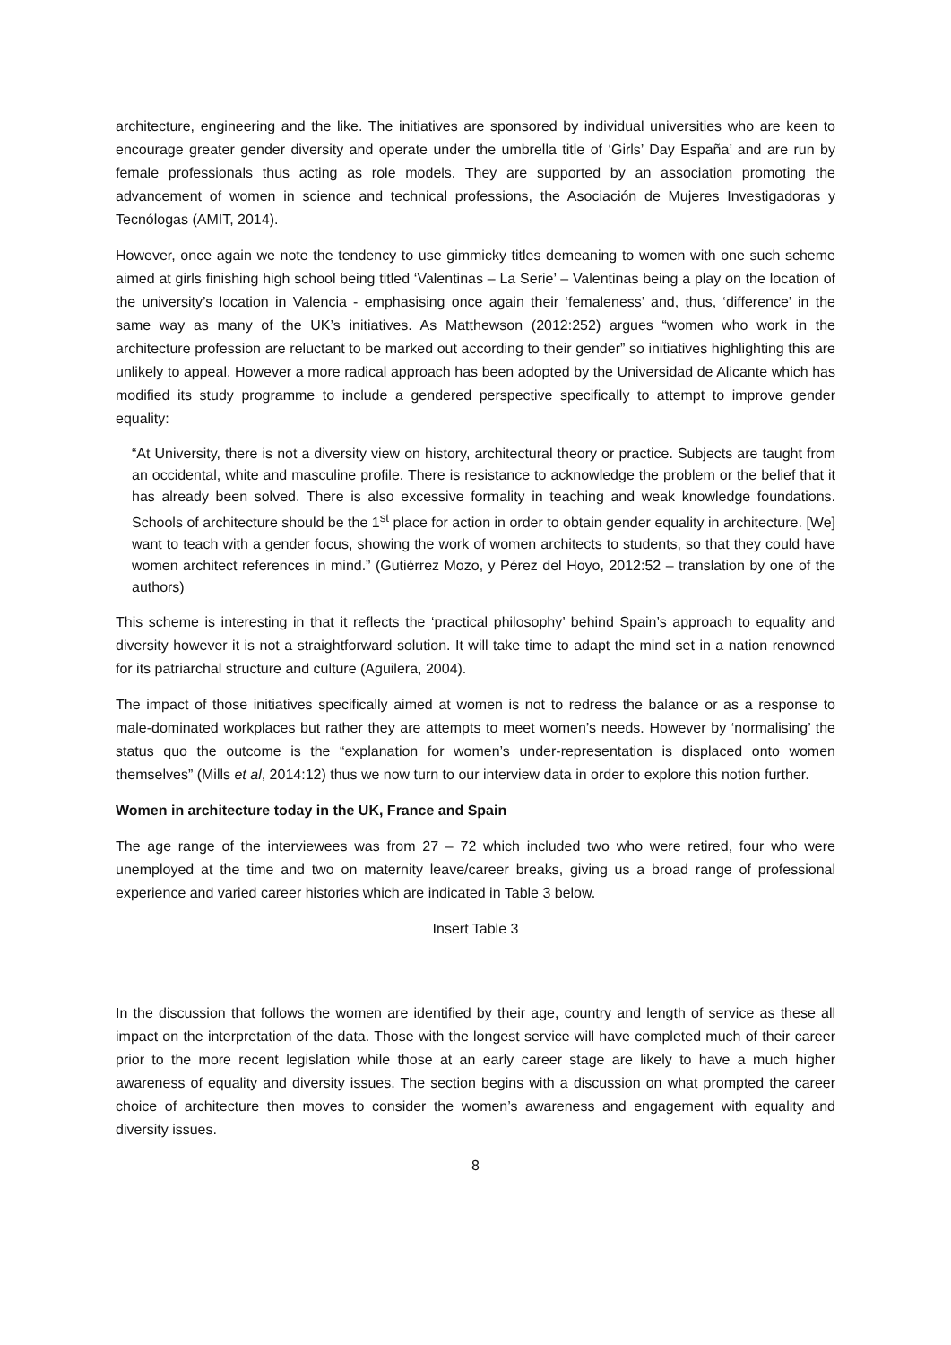architecture, engineering and the like. The initiatives are sponsored by individual universities who are keen to encourage greater gender diversity and operate under the umbrella title of ‘Girls’ Day España’ and are run by female professionals thus acting as role models. They are supported by an association promoting the advancement of women in science and technical professions, the Asociación de Mujeres Investigadoras y Tecnólogas (AMIT, 2014).
However, once again we note the tendency to use gimmicky titles demeaning to women with one such scheme aimed at girls finishing high school being titled ‘Valentinas – La Serie’ – Valentinas being a play on the location of the university’s location in Valencia - emphasising once again their ‘femaleness’ and, thus, ‘difference’ in the same way as many of the UK’s initiatives. As Matthewson (2012:252) argues “women who work in the architecture profession are reluctant to be marked out according to their gender” so initiatives highlighting this are unlikely to appeal. However a more radical approach has been adopted by the Universidad de Alicante which has modified its study programme to include a gendered perspective specifically to attempt to improve gender equality:
“At University, there is not a diversity view on history, architectural theory or practice. Subjects are taught from an occidental, white and masculine profile. There is resistance to acknowledge the problem or the belief that it has already been solved. There is also excessive formality in teaching and weak knowledge foundations. Schools of architecture should be the 1<sup>st</sup> place for action in order to obtain gender equality in architecture. [We] want to teach with a gender focus, showing the work of women architects to students, so that they could have women architect references in mind.” (Gutiérrez Mozo, y Pérez del Hoyo, 2012:52 – translation by one of the authors)
This scheme is interesting in that it reflects the ‘practical philosophy’ behind Spain’s approach to equality and diversity however it is not a straightforward solution. It will take time to adapt the mind set in a nation renowned for its patriarchal structure and culture (Aguilera, 2004).
The impact of those initiatives specifically aimed at women is not to redress the balance or as a response to male-dominated workplaces but rather they are attempts to meet women’s needs. However by ‘normalising’ the status quo the outcome is the “explanation for women’s under-representation is displaced onto women themselves” (Mills et al, 2014:12) thus we now turn to our interview data in order to explore this notion further.
Women in architecture today in the UK, France and Spain
The age range of the interviewees was from 27 – 72 which included two who were retired, four who were unemployed at the time and two on maternity leave/career breaks, giving us a broad range of professional experience and varied career histories which are indicated in Table 3 below.
Insert Table 3
In the discussion that follows the women are identified by their age, country and length of service as these all impact on the interpretation of the data. Those with the longest service will have completed much of their career prior to the more recent legislation while those at an early career stage are likely to have a much higher awareness of equality and diversity issues. The section begins with a discussion on what prompted the career choice of architecture then moves to consider the women’s awareness and engagement with equality and diversity issues.
8